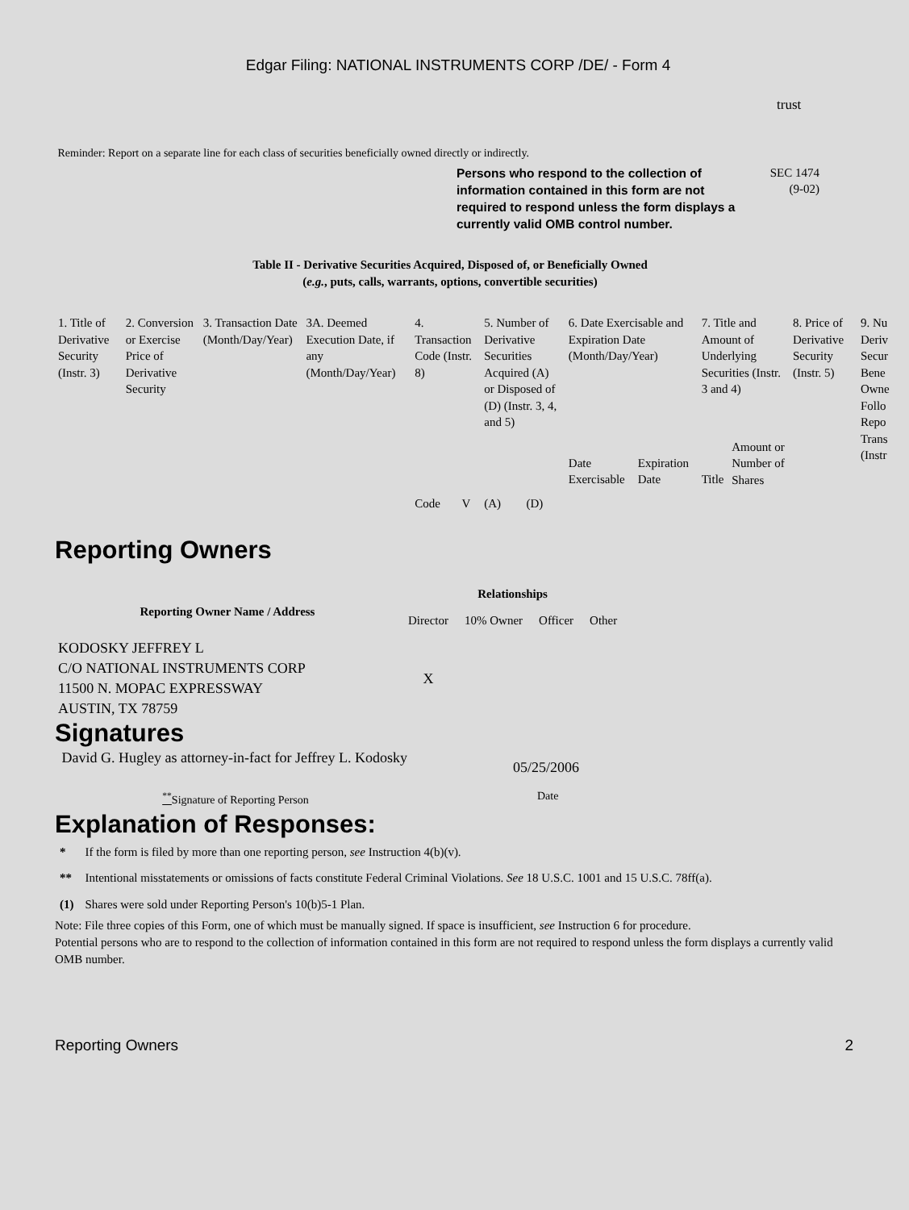Edgar Filing: NATIONAL INSTRUMENTS CORP /DE/ - Form 4
trust
Reminder: Report on a separate line for each class of securities beneficially owned directly or indirectly.
Persons who respond to the collection of information contained in this form are not required to respond unless the form displays a currently valid OMB control number.
SEC 1474
(9-02)
Table II - Derivative Securities Acquired, Disposed of, or Beneficially Owned
(e.g., puts, calls, warrants, options, convertible securities)
| 1. Title of Derivative Security (Instr. 3) | 2. Conversion or Exercise Price of Derivative Security | 3. Transaction Date (Month/Day/Year) | 3A. Deemed Execution Date, if any (Month/Day/Year) | 4. Transaction Code (Instr. 8) | | 5. Number of Derivative Securities Acquired (A) or Disposed of (D) (Instr. 3, 4, and 5) | | 6. Date Exercisable and Expiration Date (Month/Day/Year) | | 7. Title and Amount of Underlying Securities (Instr. 3 and 4) | | 8. Price of Derivative Security (Instr. 5) | 9. Nu Deriv Secur Bene Owne Follo Repo Trans (Instr |
| --- | --- | --- | --- | --- | --- | --- | --- | --- | --- | --- | --- | --- | --- |
| | | | | Code | V | (A) | (D) | Date Exercisable | Expiration Date | Title | Amount or Number of Shares | | |
Reporting Owners
| Reporting Owner Name / Address | Relationships | | | |
| --- | --- | --- | --- | --- |
| | Director | 10% Owner | Officer | Other |
| KODOSKY JEFFREY L C/O NATIONAL INSTRUMENTS CORP 11500 N. MOPAC EXPRESSWAY AUSTIN, TX 78759 | X | | | |
Signatures
| David G. Hugley as attorney-in-fact for Jeffrey L. Kodosky | 05/25/2006 |
| <sup>**</sup> Signature of Reporting Person | Date |
Explanation of Responses:
| * | If the form is filed by more than one reporting person, see Instruction 4(b)(v). |
| ** | Intentional misstatements or omissions of facts constitute Federal Criminal Violations. See 18 U.S.C. 1001 and 15 U.S.C. 78ff(a). |
| (1) | Shares were sold under Reporting Person's 10(b)5-1 Plan. |
Note: File three copies of this Form, one of which must be manually signed. If space is insufficient, see Instruction 6 for procedure.
Potential persons who are to respond to the collection of information contained in this form are not required to respond unless the form displays a currently valid OMB number.
Reporting Owners 2